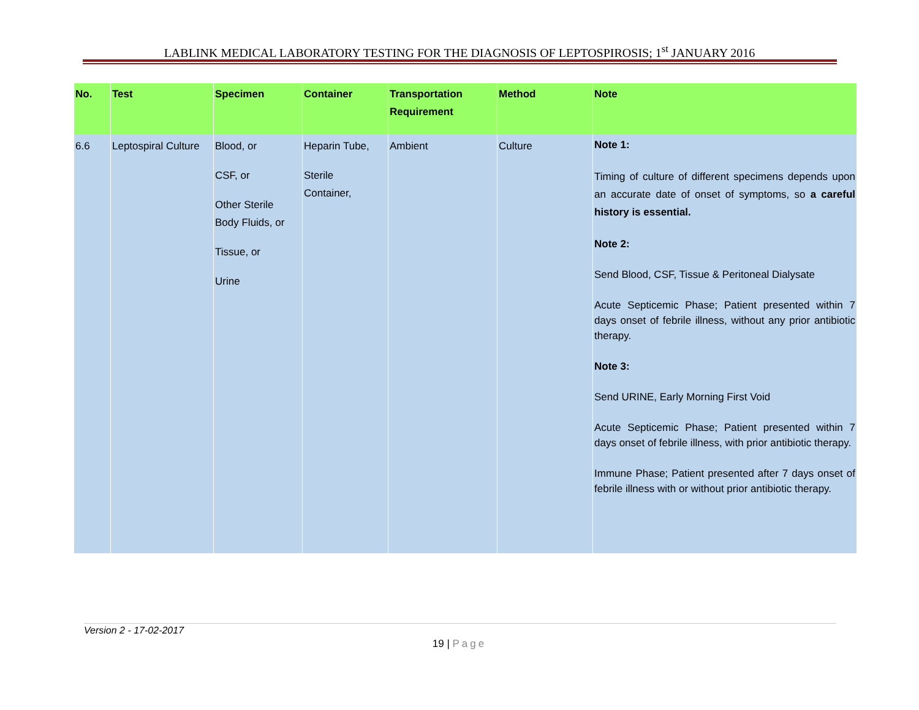LABLINK MEDICAL LABORATORY TESTING FOR THE DIAGNOSIS OF LEPTOSPIROSIS; 1<sup>st</sup> JANUARY 2016
| No. | Test | Specimen | Container | Transportation Requirement | Method | Note |
| --- | --- | --- | --- | --- | --- | --- |
| 6.6 | Leptospiral Culture | Blood, or CSF, or Other Sterile Body Fluids, or Tissue, or Urine | Heparin Tube, Sterile Container, | Ambient | Culture | Note 1: Timing of culture of different specimens depends upon an accurate date of onset of symptoms, so a careful history is essential. Note 2: Send Blood, CSF, Tissue & Peritoneal Dialysate Acute Septicemic Phase; Patient presented within 7 days onset of febrile illness, without any prior antibiotic therapy. Note 3: Send URINE, Early Morning First Void Acute Septicemic Phase; Patient presented within 7 days onset of febrile illness, with prior antibiotic therapy. Immune Phase; Patient presented after 7 days onset of febrile illness with or without prior antibiotic therapy. |
Version 2 - 17-02-2017
19 | Page